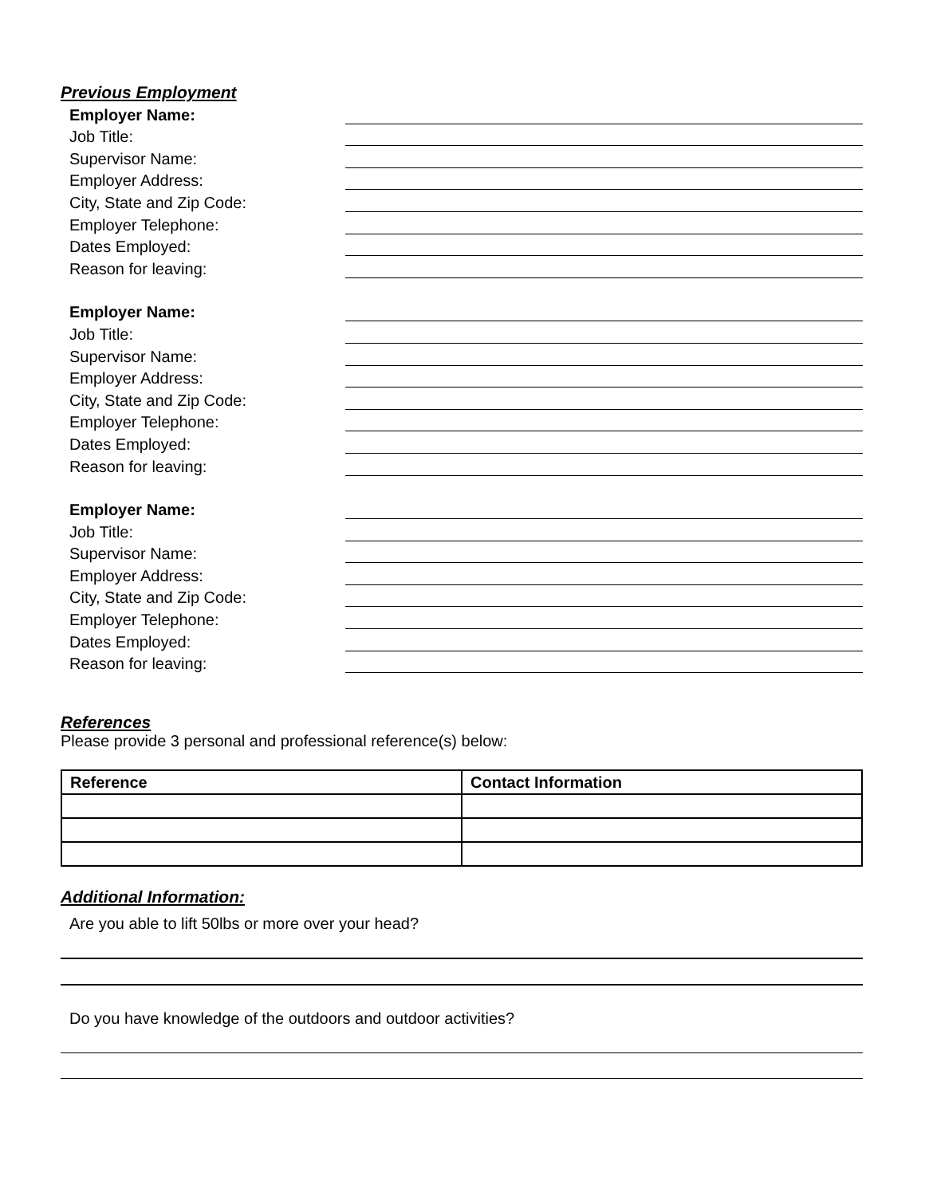Previous Employment
Employer Name:
Job Title:
Supervisor Name:
Employer Address:
City, State and Zip Code:
Employer Telephone:
Dates Employed:
Reason for leaving:
Employer Name:
Job Title:
Supervisor Name:
Employer Address:
City, State and Zip Code:
Employer Telephone:
Dates Employed:
Reason for leaving:
Employer Name:
Job Title:
Supervisor Name:
Employer Address:
City, State and Zip Code:
Employer Telephone:
Dates Employed:
Reason for leaving:
References
Please provide 3 personal and professional reference(s) below:
| Reference | Contact Information |
| --- | --- |
Additional Information:
Are you able to lift 50lbs or more over your head?
Do you have knowledge of the outdoors and outdoor activities?